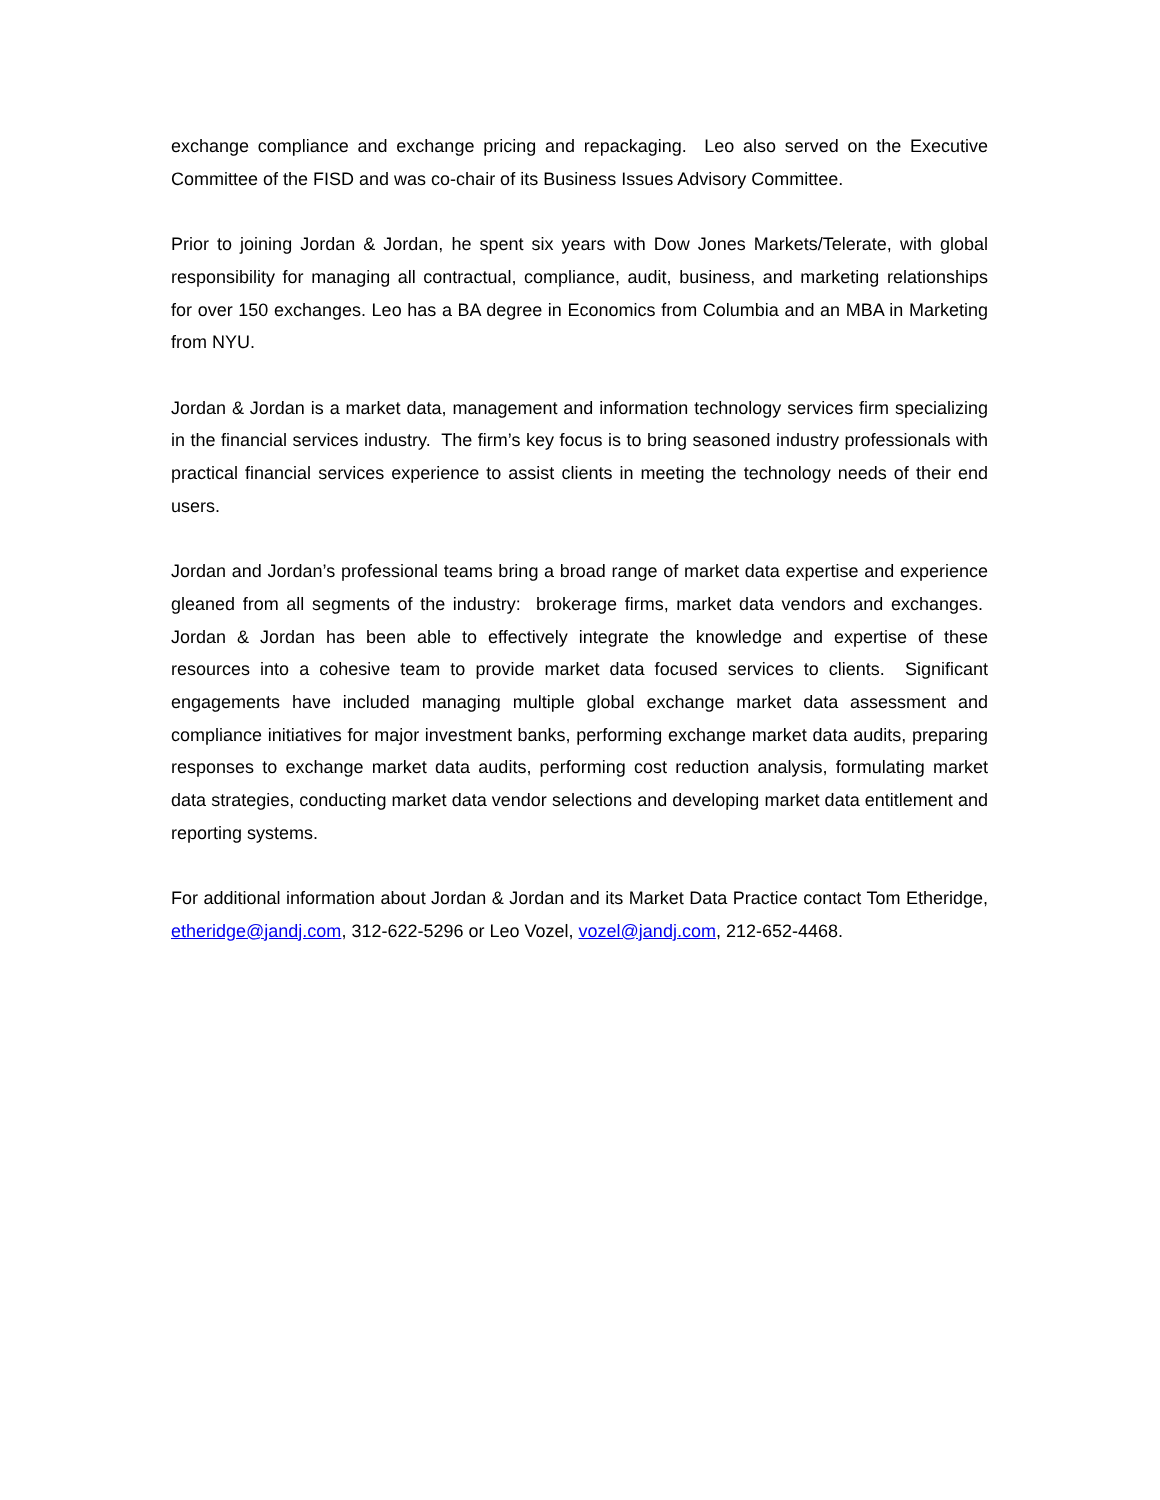exchange compliance and exchange pricing and repackaging. Leo also served on the Executive Committee of the FISD and was co-chair of its Business Issues Advisory Committee.
Prior to joining Jordan & Jordan, he spent six years with Dow Jones Markets/Telerate, with global responsibility for managing all contractual, compliance, audit, business, and marketing relationships for over 150 exchanges. Leo has a BA degree in Economics from Columbia and an MBA in Marketing from NYU.
Jordan & Jordan is a market data, management and information technology services firm specializing in the financial services industry. The firm’s key focus is to bring seasoned industry professionals with practical financial services experience to assist clients in meeting the technology needs of their end users.
Jordan and Jordan’s professional teams bring a broad range of market data expertise and experience gleaned from all segments of the industry: brokerage firms, market data vendors and exchanges. Jordan & Jordan has been able to effectively integrate the knowledge and expertise of these resources into a cohesive team to provide market data focused services to clients. Significant engagements have included managing multiple global exchange market data assessment and compliance initiatives for major investment banks, performing exchange market data audits, preparing responses to exchange market data audits, performing cost reduction analysis, formulating market data strategies, conducting market data vendor selections and developing market data entitlement and reporting systems.
For additional information about Jordan & Jordan and its Market Data Practice contact Tom Etheridge, etheridge@jandj.com, 312-622-5296 or Leo Vozel, vozel@jandj.com, 212-652-4468.